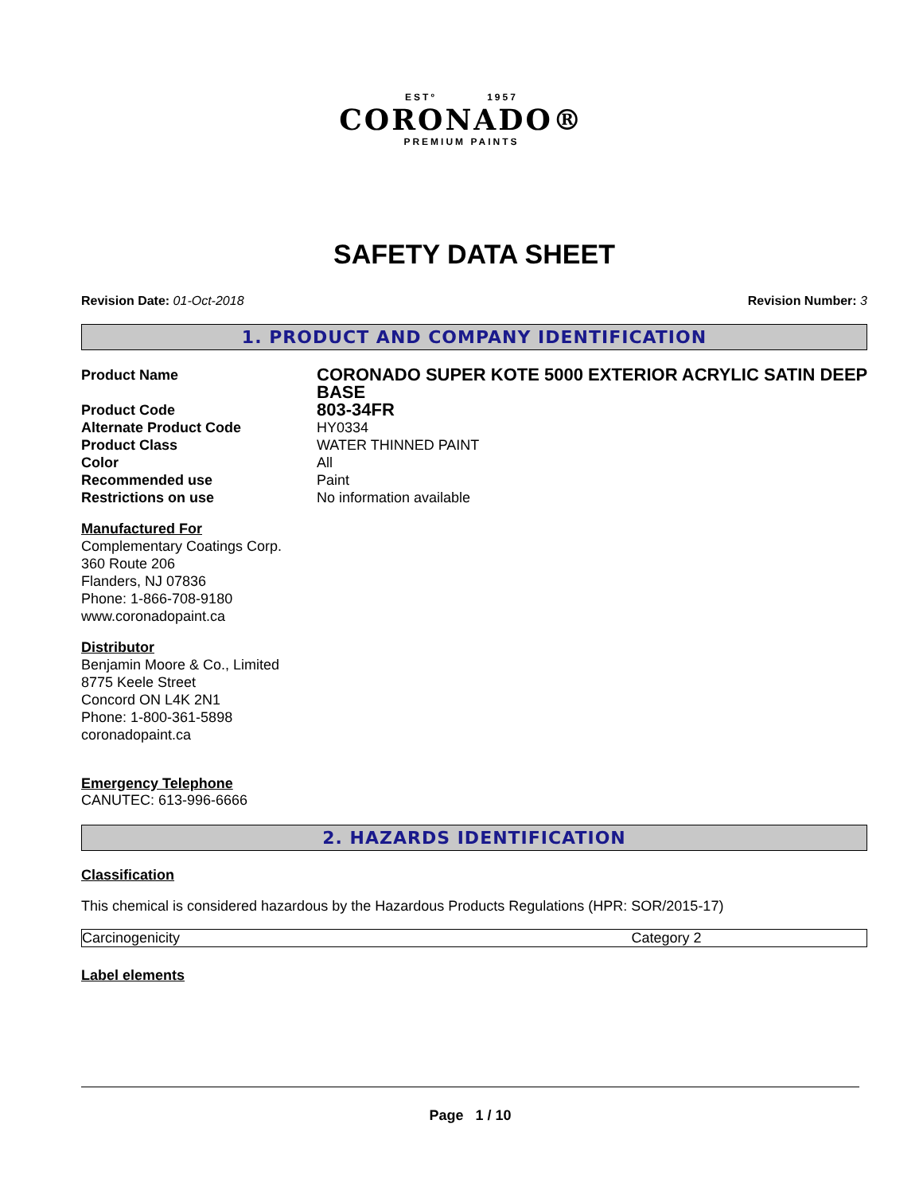ESTº 1957
CORONADO®
PREMIUM PAINTS
SAFETY DATA SHEET
Revision Date: 01-Oct-2018 Revision Number: 3
1. PRODUCT AND COMPANY IDENTIFICATION
| Product Name | CORONADO SUPER KOTE 5000 EXTERIOR ACRYLIC SATIN DEEP BASE |
| Product Code | 803-34FR |
| Alternate Product Code | HY0334 |
| Product Class | WATER THINNED PAINT |
| Color | All |
| Recommended use | Paint |
| Restrictions on use | No information available |
Manufactured For
Complementary Coatings Corp.
360 Route 206
Flanders, NJ 07836
Phone: 1-866-708-9180
www.coronadopaint.ca
Distributor
Benjamin Moore & Co., Limited
8775 Keele Street
Concord ON L4K 2N1
Phone: 1-800-361-5898
coronadopaint.ca
Emergency Telephone
CANUTEC: 613-996-6666
2. HAZARDS IDENTIFICATION
Classification
This chemical is considered hazardous by the Hazardous Products Regulations (HPR: SOR/2015-17)
| Carcinogenicity | Category 2 |
Label elements
Page 1 / 10